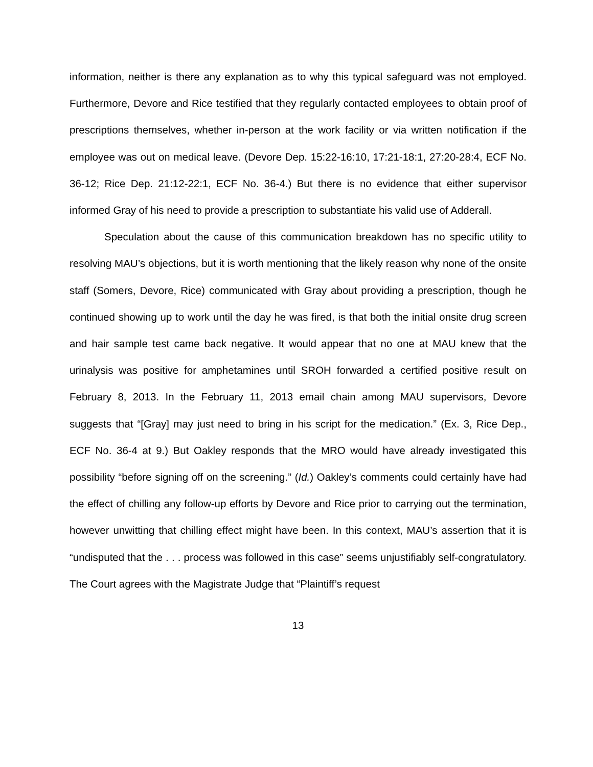information, neither is there any explanation as to why this typical safeguard was not employed. Furthermore, Devore and Rice testified that they regularly contacted employees to obtain proof of prescriptions themselves, whether in-person at the work facility or via written notification if the employee was out on medical leave. (Devore Dep. 15:22-16:10, 17:21-18:1, 27:20-28:4, ECF No. 36-12; Rice Dep. 21:12-22:1, ECF No. 36-4.) But there is no evidence that either supervisor informed Gray of his need to provide a prescription to substantiate his valid use of Adderall.
Speculation about the cause of this communication breakdown has no specific utility to resolving MAU’s objections, but it is worth mentioning that the likely reason why none of the onsite staff (Somers, Devore, Rice) communicated with Gray about providing a prescription, though he continued showing up to work until the day he was fired, is that both the initial onsite drug screen and hair sample test came back negative. It would appear that no one at MAU knew that the urinalysis was positive for amphetamines until SROH forwarded a certified positive result on February 8, 2013. In the February 11, 2013 email chain among MAU supervisors, Devore suggests that “[Gray] may just need to bring in his script for the medication.” (Ex. 3, Rice Dep., ECF No. 36-4 at 9.) But Oakley responds that the MRO would have already investigated this possibility “before signing off on the screening.” (Id.) Oakley’s comments could certainly have had the effect of chilling any follow-up efforts by Devore and Rice prior to carrying out the termination, however unwitting that chilling effect might have been. In this context, MAU’s assertion that it is “undisputed that the . . . process was followed in this case” seems unjustifiably self-congratulatory. The Court agrees with the Magistrate Judge that “Plaintiff’s request
13